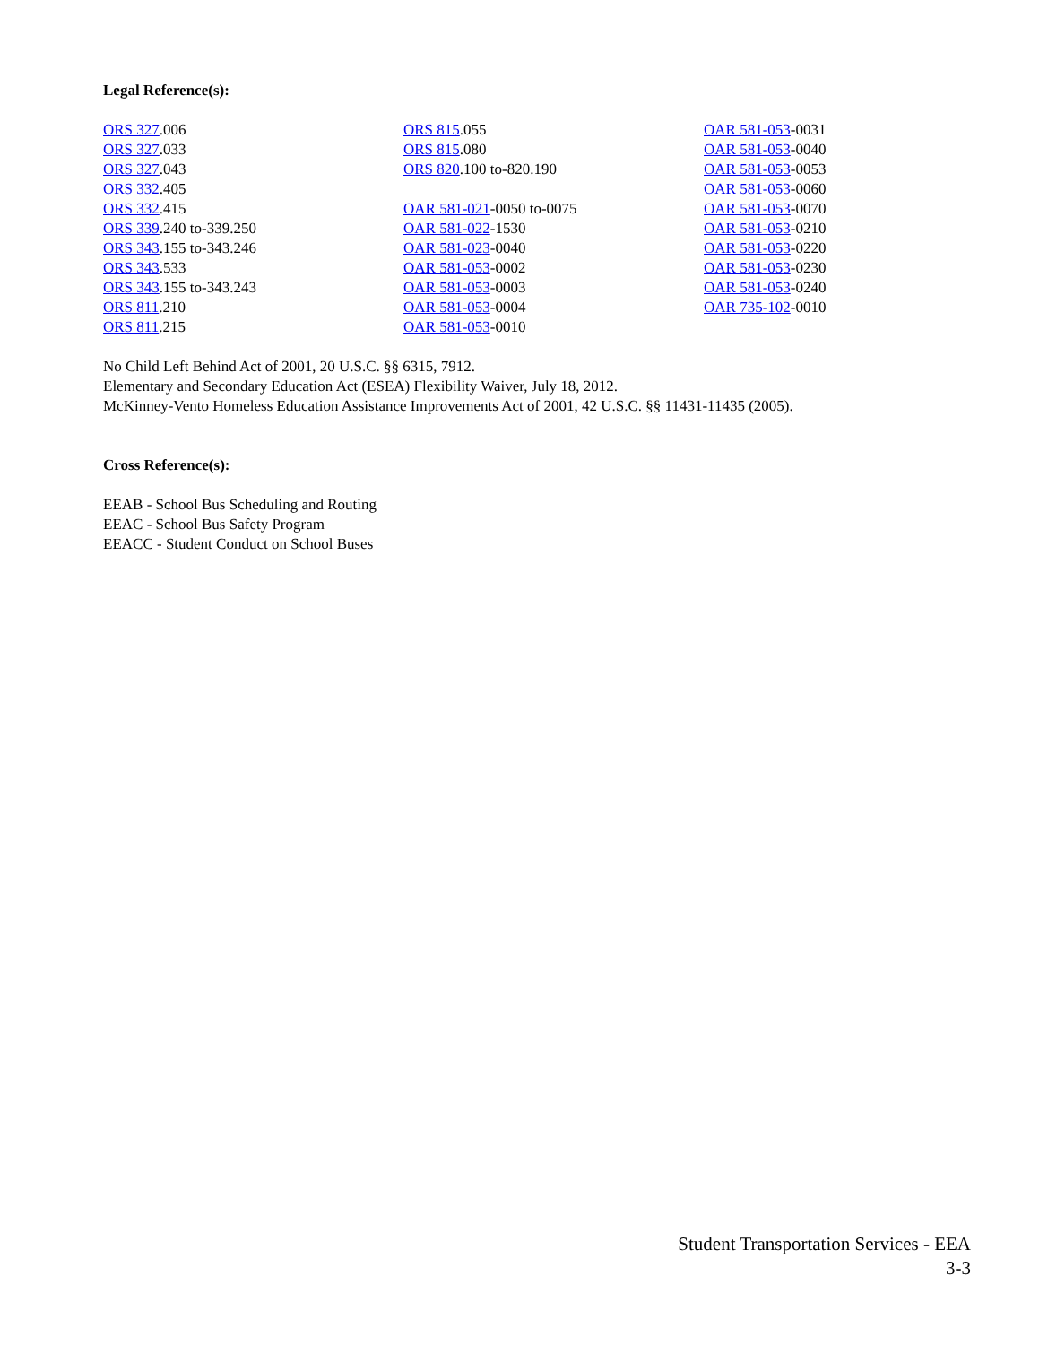Legal Reference(s):
ORS 327.006
ORS 327.033
ORS 327.043
ORS 332.405
ORS 332.415
ORS 339.240 to-339.250
ORS 343.155 to-343.246
ORS 343.533
ORS 343.155 to-343.243
ORS 811.210
ORS 811.215
ORS 815.055
ORS 815.080
ORS 820.100 to-820.190
OAR 581-021-0050 to-0075
OAR 581-022-1530
OAR 581-023-0040
OAR 581-053-0002
OAR 581-053-0003
OAR 581-053-0004
OAR 581-053-0010
OAR 581-053-0031
OAR 581-053-0040
OAR 581-053-0053
OAR 581-053-0060
OAR 581-053-0070
OAR 581-053-0210
OAR 581-053-0220
OAR 581-053-0230
OAR 581-053-0240
OAR 735-102-0010
No Child Left Behind Act of 2001, 20 U.S.C. §§ 6315, 7912.
Elementary and Secondary Education Act (ESEA) Flexibility Waiver, July 18, 2012.
McKinney-Vento Homeless Education Assistance Improvements Act of 2001, 42 U.S.C. §§ 11431-11435 (2005).
Cross Reference(s):
EEAB - School Bus Scheduling and Routing
EEAC - School Bus Safety Program
EEACC - Student Conduct on School Buses
Student Transportation Services - EEA
3-3